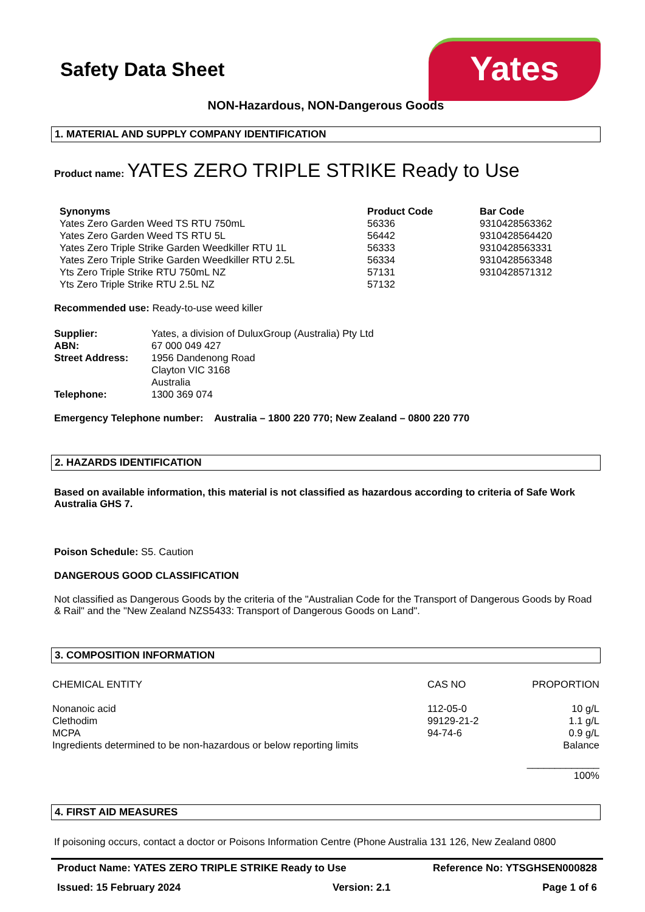Safety Data Sheet
Yates
NON-Hazardous, NON-Dangerous Goods
1. MATERIAL AND SUPPLY COMPANY IDENTIFICATION
Product name: YATES ZERO TRIPLE STRIKE Ready to Use
| Synonyms | Product Code | Bar Code |
| --- | --- | --- |
| Yates Zero Garden Weed TS RTU 750mL | 56336 | 9310428563362 |
| Yates Zero Garden Weed TS RTU 5L | 56442 | 9310428564420 |
| Yates Zero Triple Strike Garden Weedkiller RTU 1L | 56333 | 9310428563331 |
| Yates Zero Triple Strike Garden Weedkiller RTU 2.5L | 56334 | 9310428563348 |
| Yts Zero Triple Strike RTU 750mL NZ | 57131 | 9310428571312 |
| Yts Zero Triple Strike RTU 2.5L NZ | 57132 | |
Recommended use: Ready-to-use weed killer
| Supplier: | Yates, a division of DuluxGroup (Australia) Pty Ltd |
| ABN: | 67 000 049 427 |
| Street Address: | 1956 Dandenong Road Clayton VIC 3168 Australia |
| Telephone: | 1300 369 074 |
Emergency Telephone number: Australia – 1800 220 770; New Zealand – 0800 220 770
2. HAZARDS IDENTIFICATION
Based on available information, this material is not classified as hazardous according to criteria of Safe Work Australia GHS 7.
Poison Schedule: S5. Caution
DANGEROUS GOOD CLASSIFICATION
Not classified as Dangerous Goods by the criteria of the "Australian Code for the Transport of Dangerous Goods by Road & Rail" and the "New Zealand NZS5433: Transport of Dangerous Goods on Land".
3. COMPOSITION INFORMATION
| CHEMICAL ENTITY | CAS NO | PROPORTION |
| Nonanoic acid | 112-05-0 | 10 g/L |
| Clethodim | 99129-21-2 | 1.1 g/L |
| MCPA | 94-74-6 | 0.9 g/L |
| Ingredients determined to be non-hazardous or below reporting limits | | Balance |
| | | _____________ 100% |
4. FIRST AID MEASURES
If poisoning occurs, contact a doctor or Poisons Information Centre (Phone Australia 131 126, New Zealand 0800
Product Name: YATES ZERO TRIPLE STRIKE Ready to Use Reference No: YTSGHSEN000828
Issued: 15 February 2024 Version: 2.1 Page 1 of 6